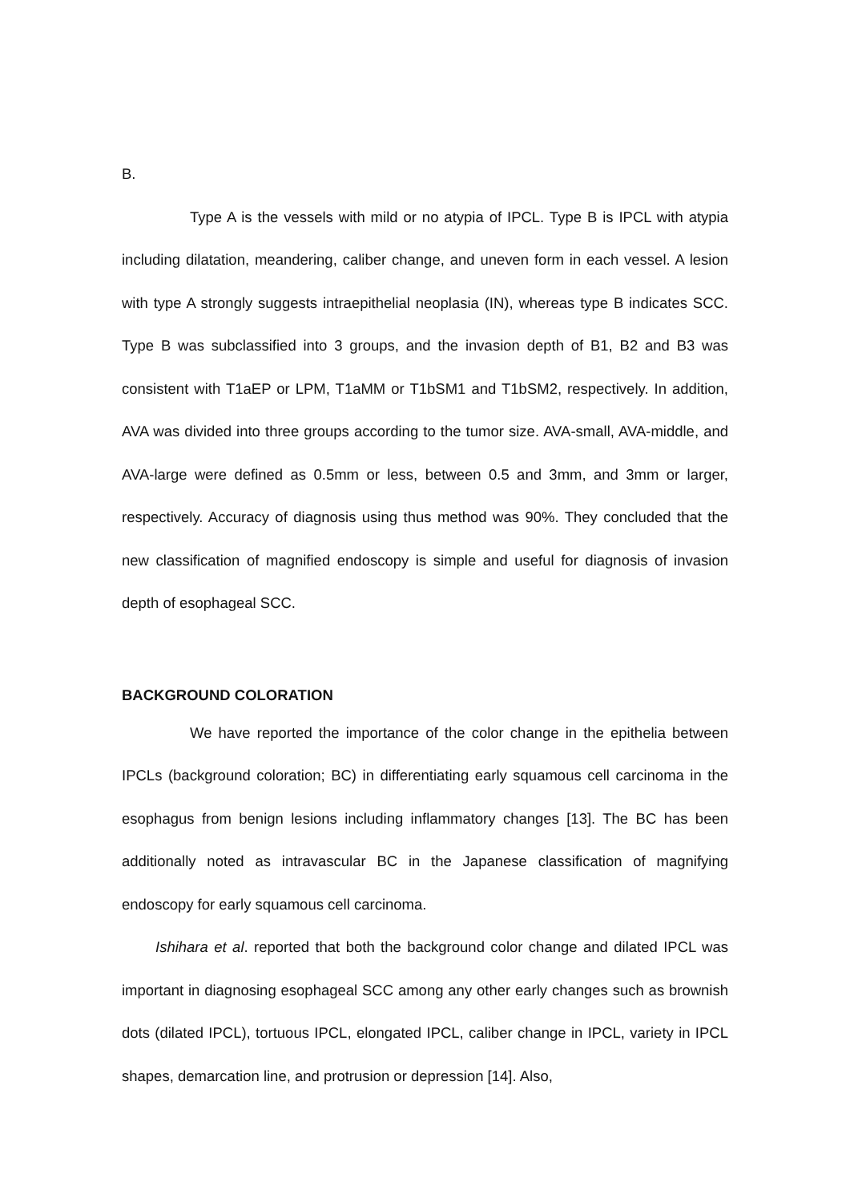B.
Type A is the vessels with mild or no atypia of IPCL. Type B is IPCL with atypia including dilatation, meandering, caliber change, and uneven form in each vessel. A lesion with type A strongly suggests intraepithelial neoplasia (IN), whereas type B indicates SCC. Type B was subclassified into 3 groups, and the invasion depth of B1, B2 and B3 was consistent with T1aEP or LPM, T1aMM or T1bSM1 and T1bSM2, respectively. In addition, AVA was divided into three groups according to the tumor size. AVA-small, AVA-middle, and AVA-large were defined as 0.5mm or less, between 0.5 and 3mm, and 3mm or larger, respectively. Accuracy of diagnosis using thus method was 90%. They concluded that the new classification of magnified endoscopy is simple and useful for diagnosis of invasion depth of esophageal SCC.
BACKGROUND COLORATION
We have reported the importance of the color change in the epithelia between IPCLs (background coloration; BC) in differentiating early squamous cell carcinoma in the esophagus from benign lesions including inflammatory changes [13]. The BC has been additionally noted as intravascular BC in the Japanese classification of magnifying endoscopy for early squamous cell carcinoma.
Ishihara et al. reported that both the background color change and dilated IPCL was important in diagnosing esophageal SCC among any other early changes such as brownish dots (dilated IPCL), tortuous IPCL, elongated IPCL, caliber change in IPCL, variety in IPCL shapes, demarcation line, and protrusion or depression [14]. Also,